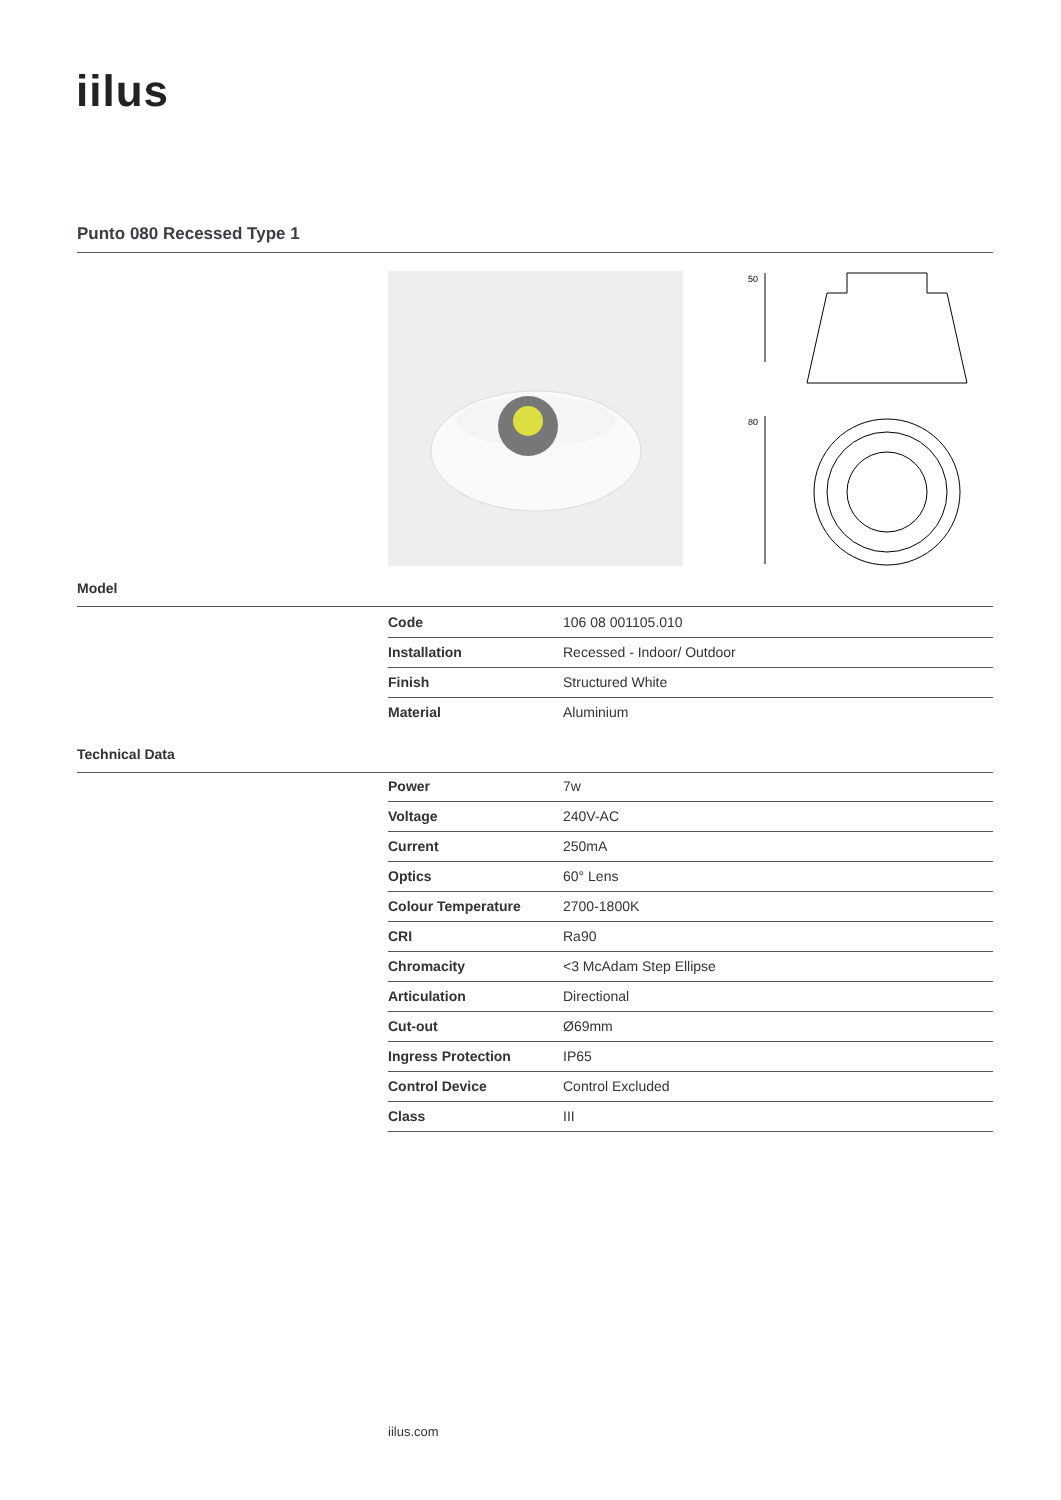iilus
Punto 080 Recessed Type 1
50
80
Model
| Code | 106 08 001105.010 |
| Installation | Recessed - Indoor/ Outdoor |
| Finish | Structured White |
| Material | Aluminium |
Technical Data
| Power | 7w |
| Voltage | 240V-AC |
| Current | 250mA |
| Optics | 60° Lens |
| Colour Temperature | 2700-1800K |
| CRI | Ra90 |
| Chromacity | <3 McAdam Step Ellipse |
| Articulation | Directional |
| Cut-out | Ø69mm |
| Ingress Protection | IP65 |
| Control Device | Control Excluded |
| Class | III |
iilus.com